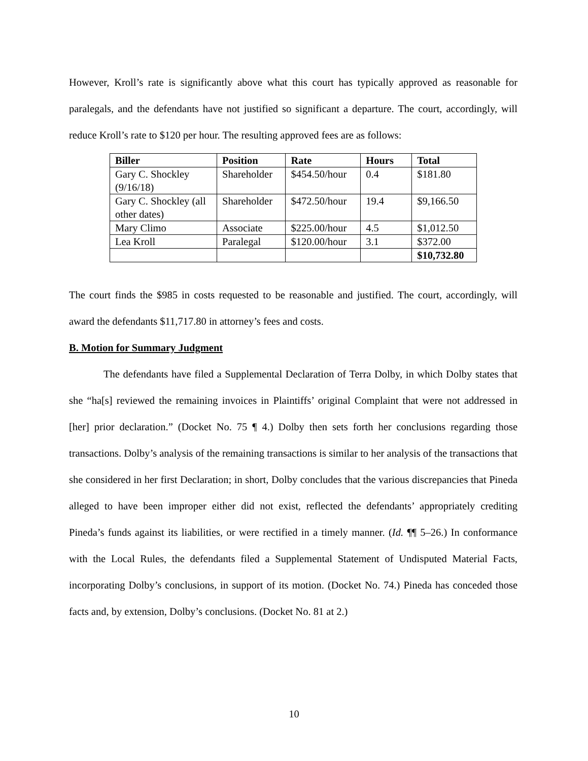However, Kroll’s rate is significantly above what this court has typically approved as reasonable for paralegals, and the defendants have not justified so significant a departure. The court, accordingly, will reduce Kroll’s rate to $120 per hour. The resulting approved fees are as follows:
| Biller | Position | Rate | Hours | Total |
| --- | --- | --- | --- | --- |
| Gary C. Shockley (9/16/18) | Shareholder | $454.50/hour | 0.4 | $181.80 |
| Gary C. Shockley (all other dates) | Shareholder | $472.50/hour | 19.4 | $9,166.50 |
| Mary Climo | Associate | $225.00/hour | 4.5 | $1,012.50 |
| Lea Kroll | Paralegal | $120.00/hour | 3.1 | $372.00 |
| | | | | $10,732.80 |
The court finds the $985 in costs requested to be reasonable and justified. The court, accordingly, will award the defendants $11,717.80 in attorney’s fees and costs.
B. Motion for Summary Judgment
The defendants have filed a Supplemental Declaration of Terra Dolby, in which Dolby states that she “ha[s] reviewed the remaining invoices in Plaintiffs’ original Complaint that were not addressed in [her] prior declaration.” (Docket No. 75 ¶ 4.) Dolby then sets forth her conclusions regarding those transactions. Dolby’s analysis of the remaining transactions is similar to her analysis of the transactions that she considered in her first Declaration; in short, Dolby concludes that the various discrepancies that Pineda alleged to have been improper either did not exist, reflected the defendants’ appropriately crediting Pineda’s funds against its liabilities, or were rectified in a timely manner. (Id. ¶¶ 5–26.) In conformance with the Local Rules, the defendants filed a Supplemental Statement of Undisputed Material Facts, incorporating Dolby’s conclusions, in support of its motion. (Docket No. 74.) Pineda has conceded those facts and, by extension, Dolby’s conclusions. (Docket No. 81 at 2.)
10